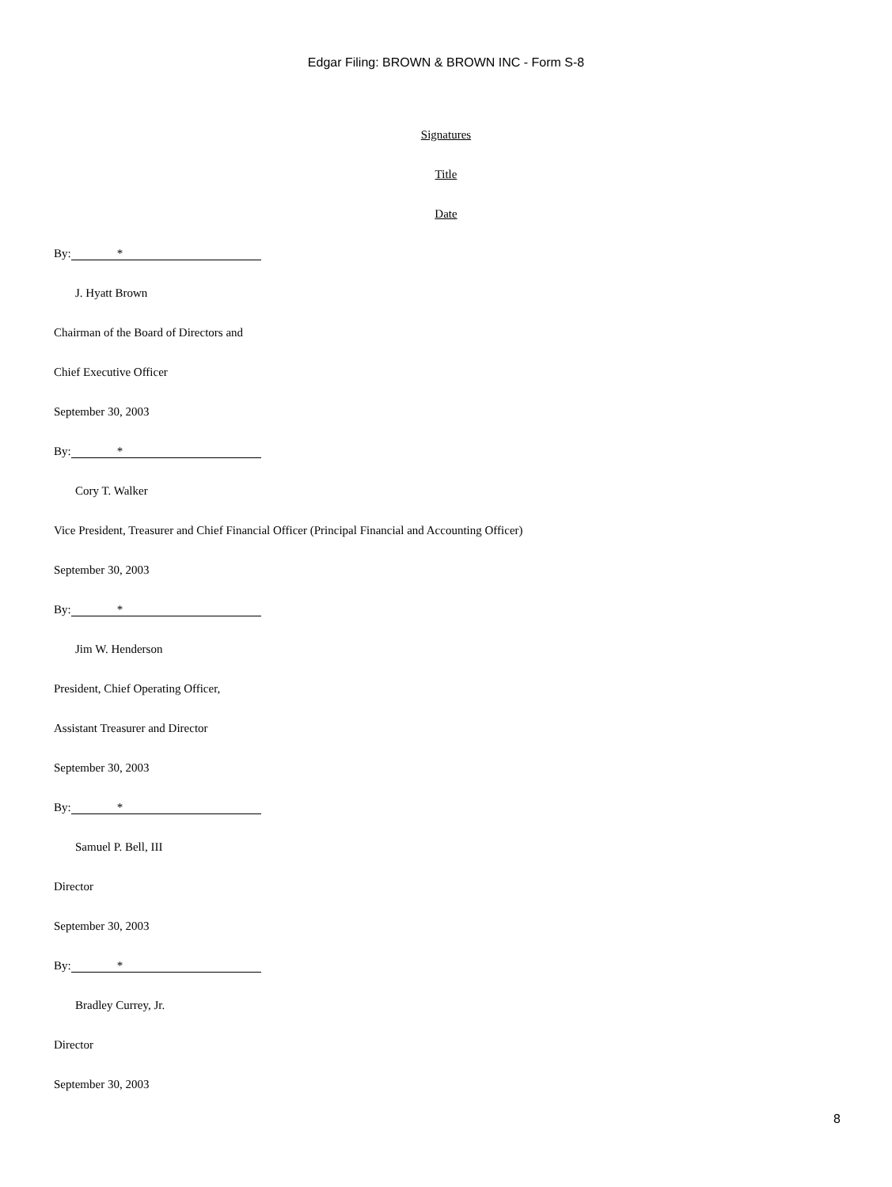Edgar Filing: BROWN & BROWN INC - Form S-8
Signatures
Title
Date
By: *
J. Hyatt Brown
Chairman of the Board of Directors and
Chief Executive Officer
September 30, 2003
By: *
Cory T. Walker
Vice President, Treasurer and Chief Financial Officer (Principal Financial and Accounting Officer)
September 30, 2003
By: *
Jim W. Henderson
President, Chief Operating Officer,
Assistant Treasurer and Director
September 30, 2003
By: *
Samuel P. Bell, III
Director
September 30, 2003
By: *
Bradley Currey, Jr.
Director
September 30, 2003
8